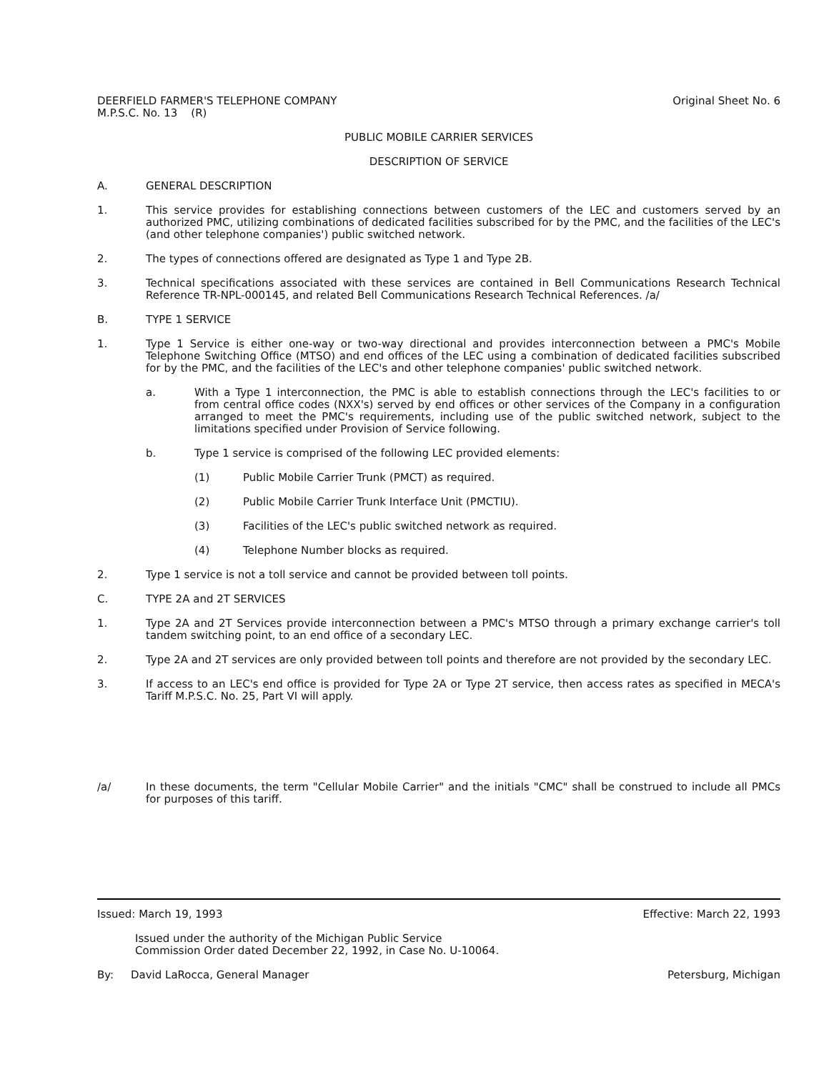DEERFIELD FARMER'S TELEPHONE COMPANY
M.P.S.C. No. 13 (R)
Original Sheet No. 6
PUBLIC MOBILE CARRIER SERVICES
DESCRIPTION OF SERVICE
A. GENERAL DESCRIPTION
1. This service provides for establishing connections between customers of the LEC and customers served by an authorized PMC, utilizing combinations of dedicated facilities subscribed for by the PMC, and the facilities of the LEC's (and other telephone companies') public switched network.
2. The types of connections offered are designated as Type 1 and Type 2B.
3. Technical specifications associated with these services are contained in Bell Communications Research Technical Reference TR-NPL-000145, and related Bell Communications Research Technical References. /a/
B. TYPE 1 SERVICE
1. Type 1 Service is either one-way or two-way directional and provides interconnection between a PMC's Mobile Telephone Switching Office (MTSO) and end offices of the LEC using a combination of dedicated facilities subscribed for by the PMC, and the facilities of the LEC's and other telephone companies' public switched network.
a. With a Type 1 interconnection, the PMC is able to establish connections through the LEC's facilities to or from central office codes (NXX's) served by end offices or other services of the Company in a configuration arranged to meet the PMC's requirements, including use of the public switched network, subject to the limitations specified under Provision of Service following.
b. Type 1 service is comprised of the following LEC provided elements:
(1) Public Mobile Carrier Trunk (PMCT) as required.
(2) Public Mobile Carrier Trunk Interface Unit (PMCTIU).
(3) Facilities of the LEC's public switched network as required.
(4) Telephone Number blocks as required.
2. Type 1 service is not a toll service and cannot be provided between toll points.
C. TYPE 2A and 2T SERVICES
1. Type 2A and 2T Services provide interconnection between a PMC's MTSO through a primary exchange carrier's toll tandem switching point, to an end office of a secondary LEC.
2. Type 2A and 2T services are only provided between toll points and therefore are not provided by the secondary LEC.
3. If access to an LEC's end office is provided for Type 2A or Type 2T service, then access rates as specified in MECA's Tariff M.P.S.C. No. 25, Part VI will apply.
/a/ In these documents, the term "Cellular Mobile Carrier" and the initials "CMC" shall be construed to include all PMCs for purposes of this tariff.
Issued: March 19, 1993 Effective: March 22, 1993
Issued under the authority of the Michigan Public Service
Commission Order dated December 22, 1992, in Case No. U-10064.
By: David LaRocca, General Manager
Petersburg, Michigan